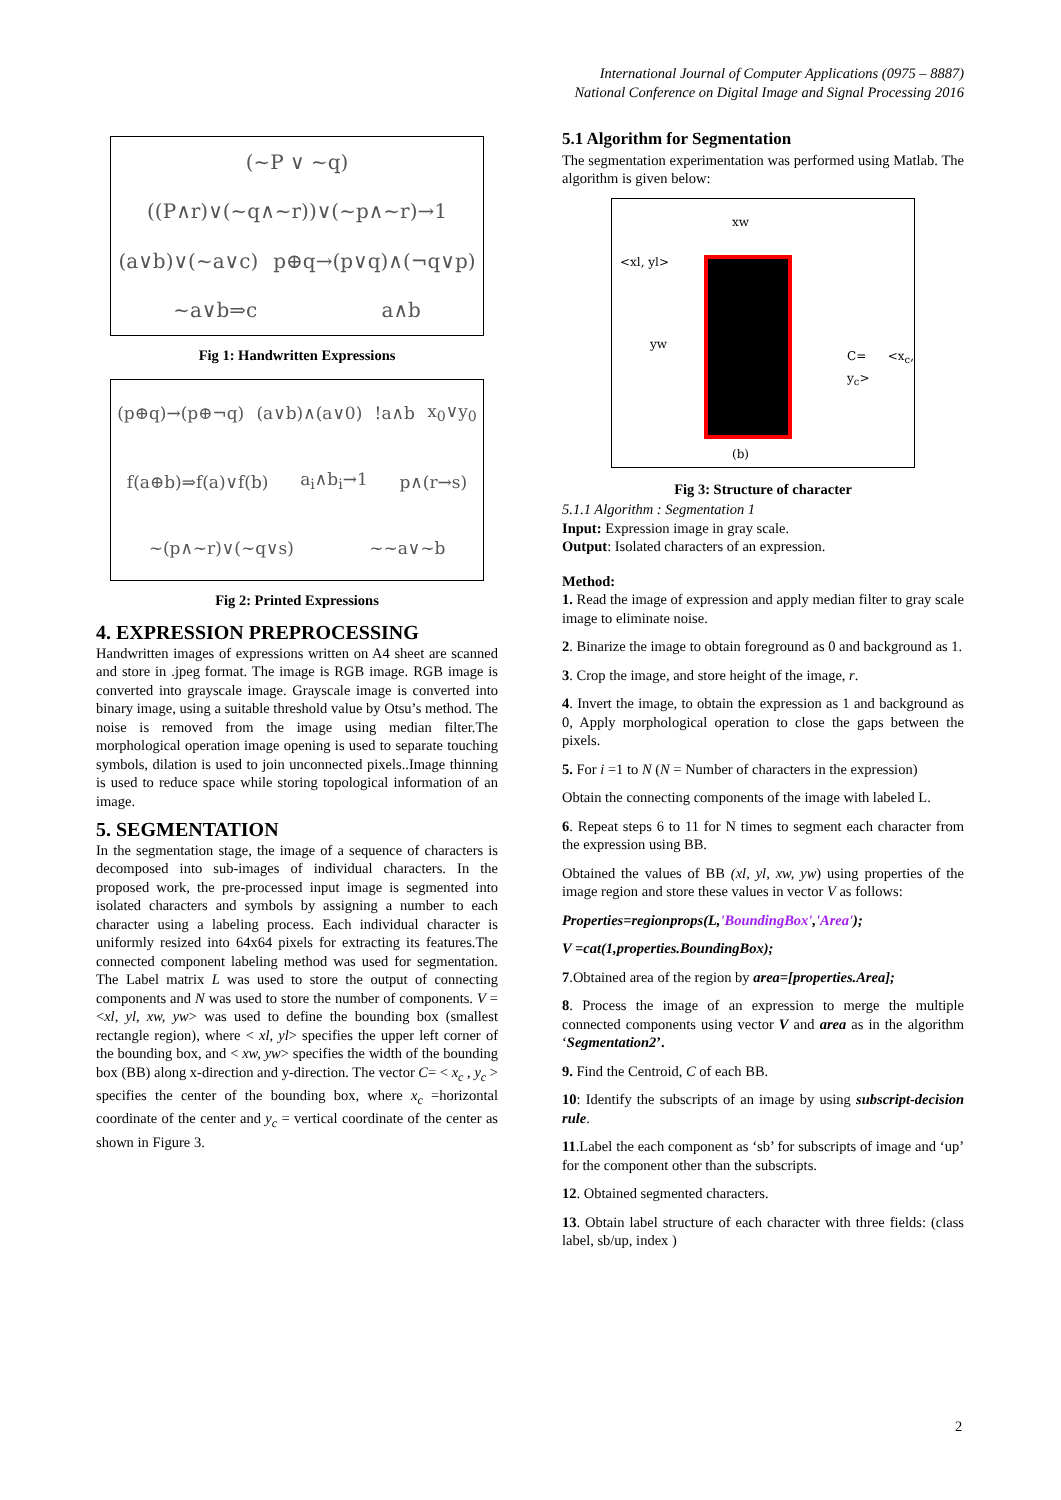International Journal of Computer Applications (0975 – 8887)
National Conference on Digital Image and Signal Processing 2016
(~P ∨ ~q) ((P∧r)∨(~q∧~r))∨(~p∧~r)→1 (a∨b)∨(~a∨c) p⊕q→(p∨q)∧(¬q∨p) ~a∨b⇒c a∧b
Fig 1: Handwritten Expressions
(p⊕q)→(p⊕¬q) (a∨b)∧(a∨0)!a∧b x<sub>0</sub>∨y<sub>0</sub> f(a⊕b)⇒f(a)∨f(b) a<sub>i</sub>∧b<sub>i</sub>→1 p∧(r→s) ~(p∧~r)∨(~q∨s) ~~a∨~b
Fig 2: Printed Expressions
4. EXPRESSION PREPROCESSING
Handwritten images of expressions written on A4 sheet are scanned and store in .jpeg format. The image is RGB image. RGB image is converted into grayscale image. Grayscale image is converted into binary image, using a suitable threshold value by Otsu’s method. The noise is removed from the image using median filter.The morphological operation image opening is used to separate touching symbols, dilation is used to join unconnected pixels..Image thinning is used to reduce space while storing topological information of an image.
5. SEGMENTATION
In the segmentation stage, the image of a sequence of characters is decomposed into sub-images of individual characters. In the proposed work, the pre-processed input image is segmented into isolated characters and symbols by assigning a number to each character using a labeling process. Each individual character is uniformly resized into 64x64 pixels for extracting its features.The connected component labeling method was used for segmentation. The Label matrix L was used to store the output of connecting components and N was used to store the number of components. V = <xl, yl, xw, yw> was used to define the bounding box (smallest rectangle region), where < xl, yl> specifies the upper left corner of the bounding box, and < xw, yw> specifies the width of the bounding box (BB) along x-direction and y-direction. The vector C= < x<sub>c</sub> , y<sub>c</sub> > specifies the center of the bounding box, where x<sub>c</sub> =horizontal coordinate of the center and y<sub>c</sub> = vertical coordinate of the center as shown in Figure 3.
5.1 Algorithm for Segmentation
The segmentation experimentation was performed using Matlab. The algorithm is given below:
xw
<xl, yl>
yw
C= <x<sub>c</sub>, y<sub>c</sub>>
(b)
Fig 3: Structure of character
5.1.1 Algorithm : Segmentation 1
Input: Expression image in gray scale.
Output: Isolated characters of an expression.
Method:
1. Read the image of expression and apply median filter to gray scale image to eliminate noise.
2. Binarize the image to obtain foreground as 0 and background as 1.
3. Crop the image, and store height of the image, r.
4. Invert the image, to obtain the expression as 1 and background as 0, Apply morphological operation to close the gaps between the pixels.
5. For i =1 to N (N = Number of characters in the expression)
Obtain the connecting components of the image with labeled L.
6. Repeat steps 6 to 11 for N times to segment each character from the expression using BB.
Obtained the values of BB (xl, yl, xw, yw) using properties of the image region and store these values in vector V as follows:
Properties=regionprops(L,'BoundingBox','Area');
V =cat(1,properties.BoundingBox);
7.Obtained area of the region by area=[properties.Area];
8. Process the image of an expression to merge the multiple connected components using vector V and area as in the algorithm ‘Segmentation2’.
9. Find the Centroid, C of each BB.
10: Identify the subscripts of an image by using subscript-decision rule.
11.Label the each component as ‘sb’ for subscripts of image and ‘up’ for the component other than the subscripts.
12. Obtained segmented characters.
13. Obtain label structure of each character with three fields: (class label, sb/up, index )
2